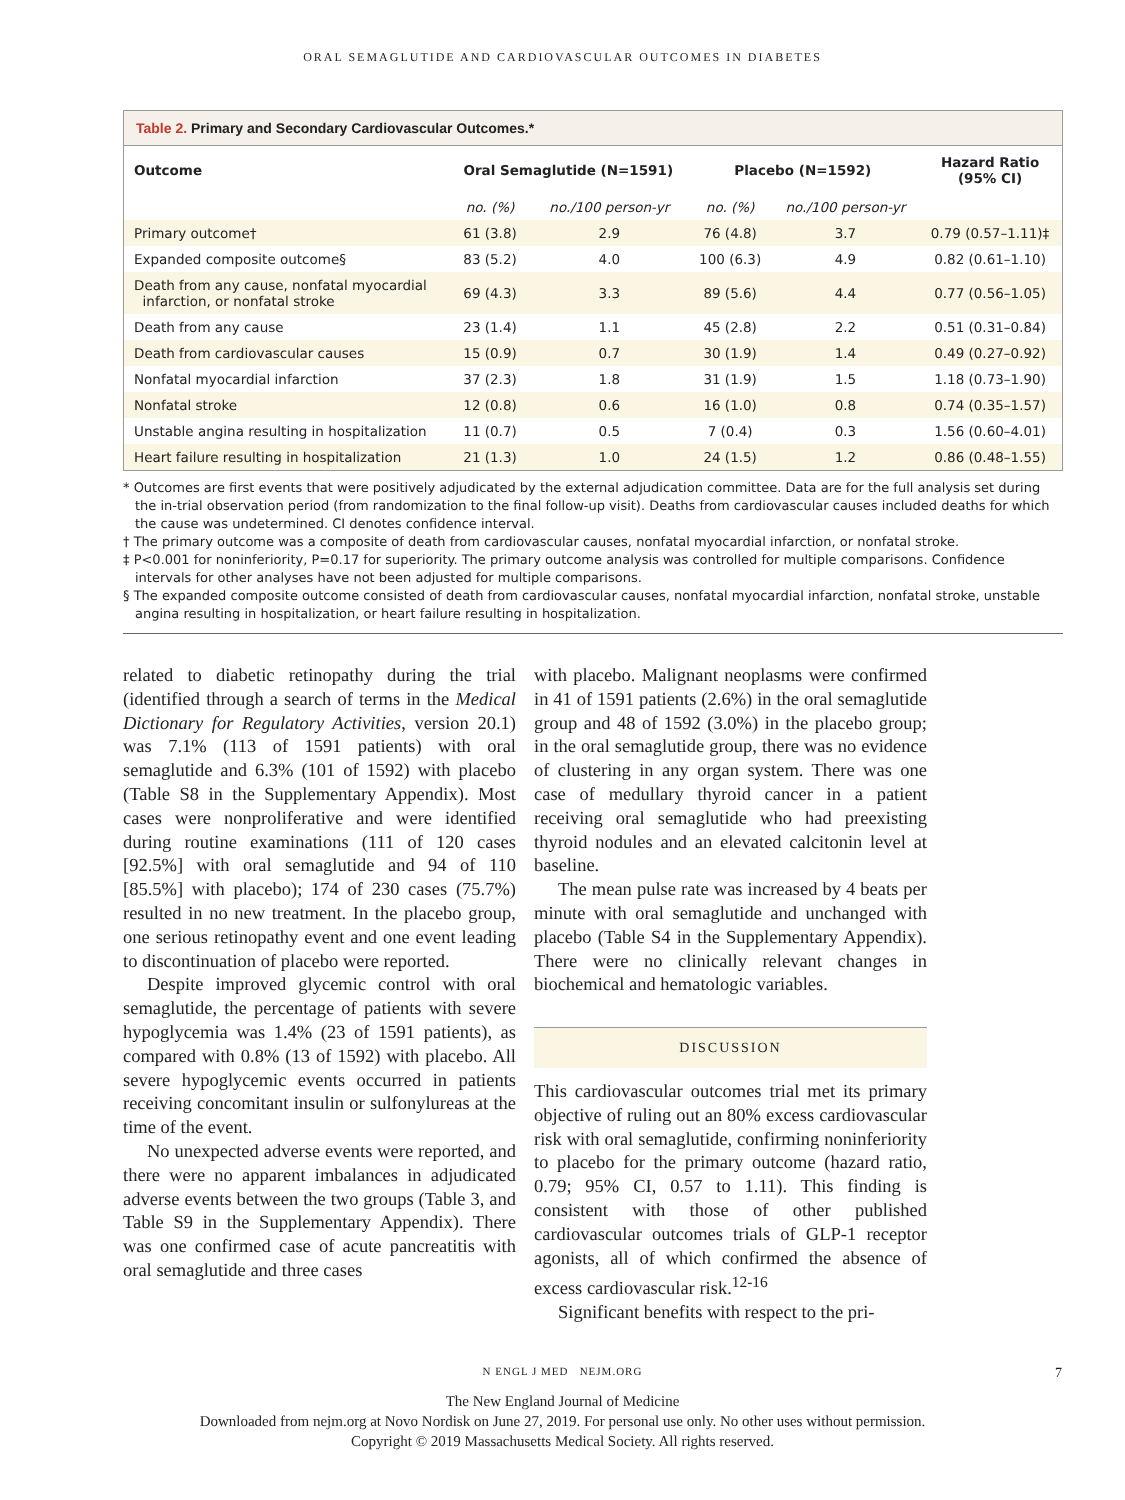ORAL SEMAGLUTIDE AND CARDIOVASCULAR OUTCOMES IN DIABETES
Table 2. Primary and Secondary Cardiovascular Outcomes.*
| Outcome | Oral Semaglutide (N=1591) | | Placebo (N=1592) | | Hazard Ratio (95% CI) |
| --- | --- | --- | --- | --- | --- |
| | no. (%) | no./100 person-yr | no. (%) | no./100 person-yr | |
| Primary outcome† | 61 (3.8) | 2.9 | 76 (4.8) | 3.7 | 0.79 (0.57–1.11)‡ |
| Expanded composite outcome§ | 83 (5.2) | 4.0 | 100 (6.3) | 4.9 | 0.82 (0.61–1.10) |
| Death from any cause, nonfatal myocardial infarction, or nonfatal stroke | 69 (4.3) | 3.3 | 89 (5.6) | 4.4 | 0.77 (0.56–1.05) |
| Death from any cause | 23 (1.4) | 1.1 | 45 (2.8) | 2.2 | 0.51 (0.31–0.84) |
| Death from cardiovascular causes | 15 (0.9) | 0.7 | 30 (1.9) | 1.4 | 0.49 (0.27–0.92) |
| Nonfatal myocardial infarction | 37 (2.3) | 1.8 | 31 (1.9) | 1.5 | 1.18 (0.73–1.90) |
| Nonfatal stroke | 12 (0.8) | 0.6 | 16 (1.0) | 0.8 | 0.74 (0.35–1.57) |
| Unstable angina resulting in hospitalization | 11 (0.7) | 0.5 | 7 (0.4) | 0.3 | 1.56 (0.60–4.01) |
| Heart failure resulting in hospitalization | 21 (1.3) | 1.0 | 24 (1.5) | 1.2 | 0.86 (0.48–1.55) |
* Outcomes are first events that were positively adjudicated by the external adjudication committee. Data are for the full analysis set during the in-trial observation period (from randomization to the final follow-up visit). Deaths from cardiovascular causes included deaths for which the cause was undetermined. CI denotes confidence interval.
† The primary outcome was a composite of death from cardiovascular causes, nonfatal myocardial infarction, or nonfatal stroke.
‡ P<0.001 for noninferiority, P=0.17 for superiority. The primary outcome analysis was controlled for multiple comparisons. Confidence intervals for other analyses have not been adjusted for multiple comparisons.
§ The expanded composite outcome consisted of death from cardiovascular causes, nonfatal myocardial infarction, nonfatal stroke, unstable angina resulting in hospitalization, or heart failure resulting in hospitalization.
related to diabetic retinopathy during the trial (identified through a search of terms in the Medical Dictionary for Regulatory Activities, version 20.1) was 7.1% (113 of 1591 patients) with oral semaglutide and 6.3% (101 of 1592) with placebo (Table S8 in the Supplementary Appendix). Most cases were nonproliferative and were identified during routine examinations (111 of 120 cases [92.5%] with oral semaglutide and 94 of 110 [85.5%] with placebo); 174 of 230 cases (75.7%) resulted in no new treatment. In the placebo group, one serious retinopathy event and one event leading to discontinuation of placebo were reported.
Despite improved glycemic control with oral semaglutide, the percentage of patients with severe hypoglycemia was 1.4% (23 of 1591 patients), as compared with 0.8% (13 of 1592) with placebo. All severe hypoglycemic events occurred in patients receiving concomitant insulin or sulfonylureas at the time of the event.
No unexpected adverse events were reported, and there were no apparent imbalances in adjudicated adverse events between the two groups (Table 3, and Table S9 in the Supplementary Appendix). There was one confirmed case of acute pancreatitis with oral semaglutide and three cases
with placebo. Malignant neoplasms were confirmed in 41 of 1591 patients (2.6%) in the oral semaglutide group and 48 of 1592 (3.0%) in the placebo group; in the oral semaglutide group, there was no evidence of clustering in any organ system. There was one case of medullary thyroid cancer in a patient receiving oral semaglutide who had preexisting thyroid nodules and an elevated calcitonin level at baseline.
The mean pulse rate was increased by 4 beats per minute with oral semaglutide and unchanged with placebo (Table S4 in the Supplementary Appendix). There were no clinically relevant changes in biochemical and hematologic variables.
DISCUSSION
This cardiovascular outcomes trial met its primary objective of ruling out an 80% excess cardiovascular risk with oral semaglutide, confirming noninferiority to placebo for the primary outcome (hazard ratio, 0.79; 95% CI, 0.57 to 1.11). This finding is consistent with those of other published cardiovascular outcomes trials of GLP-1 receptor agonists, all of which confirmed the absence of excess cardiovascular risk.<sup>12-16</sup>
Significant benefits with respect to the pri-
N ENGL J MED NEJM.ORG 7
The New England Journal of Medicine
Downloaded from nejm.org at Novo Nordisk on June 27, 2019. For personal use only. No other uses without permission.
Copyright © 2019 Massachusetts Medical Society. All rights reserved.